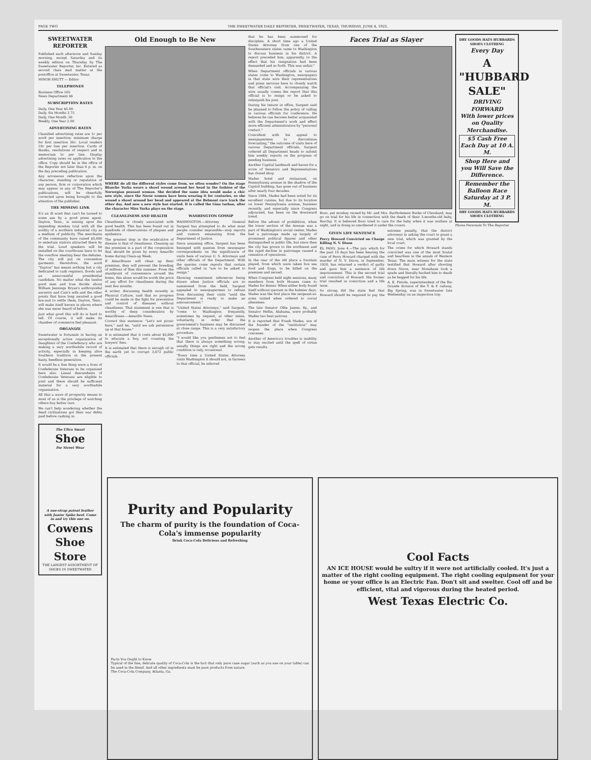PAGE TWO THE SWEETWATER DAILY REPORTER, SWEETWATER, TEXAS, THURSDAY, JUNE 4, 1925.
SWEETWATER REPORTER
Published each afternoon and Sunday morning, except Saturday and its weekly edition on Thursday by The Sweetwater Reporter, Inc. Entered as second class mail matter at the postoffice at Sweetwater, Texas.
MINOR SHUTT — Editor
TELEPHONES
Business Office 105
News Department 46
SUBSCRIPTION RATES
Daily, One Year $5.00
Daily, Six Months 2.75
Daily, One Month .50
Weekly, One Year 2.00
ADVERTISING RATES
Classified advertising rates are 1c per word per insertion; minimum charge for first insertion 30c. Local readers 10c per line per insertion. Cards of thanks, resolutions of respect and in memorium 5c per line. Display advertising rates on application to the office. Copy should be in the office of the Reporter not later than 6 p. m. on the day preceding publication.
Any erroneous reflection upon the character, standing or reputation of any person, firm or corporation which may appear in any of The Reporter's publications, will be cheerfully corrected upon being brought to the attention of the publisher.
THE MISSING LINK
It's an ill wind that can't be turned to some use by a good press agent. Dayton, Tenn., is seizing upon the impending monkey trial with all the avidity of a northern industrial city as a medium of publicity. The merchants of the community have raised $5,000 to entertain visitors attracted there by the trial. Loud speakers will be installed on the courthouse lawn to let the overflow meeting hear the debates. The city will put on convention garments. Heretofore, the word "Dayton" has meant nothing but a city dedicated to cash registers, floods and an unsuccessful presidential candidate. No matter what the twelve good men and true decide about William Jennings Bryan's anthropoidal ancestry and Cain's wife and the other points that have long awaited a good law-suit to settle them, Dayton, Tenn., will make itself known in places where she was never heard of before.
Just what good this will do is hard to tell. Of course, it will make its chamber of commerce feel pleasant.
ORGANIZE
Sweetwater is fortunate in having an exceptionally active organization of Daughters of the Confederacy who are making a very worthwhile record of activity, especially in keeping alive Southern tradition in the present hasty, heedless generation.
It would be a fine thing were a Sons of Confederate Veterans to be organized here also. Lineal descendents of Confederate Veterans are eligible to joint and there should be sufficient material for a very worthwhile organization.
All that a wave of prosperity means to most of us is the privilege of watching others buy better cars.
We can't help wondering whether the dead civilizations got their war debts paid before cashing in.
The Ultra Smart
Shoe
For Street Wear
A one-strap patent leather with Junior Spike heel. Come in and try this one on.
Cowens
Shoe Store
THE LARGEST ASSORTMENT OF SHOES IN SWEETWATER
Old Enough to Be New
WHERE do all the different styles come from, we often wonder? On the stage Blanche Yurka wears a shawl wound around her head in the fashion of the Norwegian peasant woman. She decided the same idea would make a chic new style, since the Norse women have been wearing it for centuries, so she wound a shawl around her head and appeared at the Belmont race track the other day. And now a new style has started. It is called the Gina turban, after the character Miss Yurka plays on the stage.
CLEANLINESS AND HEALTH
Cleanliness is closely associated with good health. This has been found out in hundreds of observations of plagues and epidemics.
The greatest step in the eradication of disease is that of cleanliness. Cleaning up the premises is a part of the cooperation that should be given by every Amarillo home during Clean-up Week.
If Amarilloans will clean up their premises, they will prevent the breeding of millions of flies this summer. From the standpoint of convenience around the home, this alone would be worth the price of any effort for cleanliness during the next few months.
A writer, discussing health recently in Physical Culture, said that no progress could be made in the fight for prevention and control of diseases without cleanliness. That statement is one that is worthy of deep consideration by Amarilloans.—Amarillo News.
Correct this sentence: "Let's not picnic here," said he, "until we ask permission up at that house."
It is estimated that it costs about $5,000 to educate a boy, not counting the lawyers' fees.
It is estimated that there is enough oil in the earth yet to corrupt 3,672 public officials.
WASHINGTON GOSSIP
WASHINGTON.—Attorney General Sargent has attempted to do what most people consider impossible—stop reports and rumors emanating from the Department of Justice.
Since assuming office, Sargent has been besieged with queries from newspaper correspondents on the significance of visits here of various U. S. Attorneys and other officials of the Department. With the queries come reports that certain officials called in "are to be asked to resign."
Showing resentment inferences being drawn when Justice officials are so summoned from the field, Sargent appealed to newspapermen to refrain from discussing their visits "until the Department is ready to make an announcement."
"United States Attorneys," said Sargent, "come to Washington frequently, sometimes by request, at other times, voluntarily, in order that the government's business may be discussed at close range. This is a very satisfactory procedure.
"I would like you gentlemen not to feel that there is always something wrong; usually things are right and the wrong condition is only, occasional.
"Every time a United States Attorney visits Washington it should not, in fairness to that official, be inferred
that he has been summoned for discipline. A short time ago a United States Attorney from one of the Southwestern states came to Washington to discuss business in his district. A report preceded him, apparently, to the effect that his resignation had been demanded and so forth. This was unfair."
When Department officials in various states come to Washington, newspapers in that state wire their representatives and press services here to closely watch that official's visit. Accompanying the wire usually comes the report that this official is to resign or be asked to relinquish his post.
During his tenure in office, Sargent said he planned to follow the policy of calling in various officials for conference. He believes he can become better acquainted with the Department's work and effect more efficient administration by "personal contact."
Coincident with his appeal to newspapermen to discontinue forecasting," the outcome of visits here of various Department officials, Sargent ordered all Department heads to submit him weekly reports on the progress of pending business.
Another Capital landmark and haven for a score of Senators and Representatives has closed shop.
Mades hotel and restaurant, on Pennsylvania avenue in the shadow of the Capitol building, has gone out of business after nearly four decades.
Since 1884, Mades had been noted for its excellent cuisine, but due to its location on lower Pennsylvania avenue, business recently, and especially since Congress adjourned, has been on the downward trend.
Before the advent of prohibition, when the lower section of the Avenue was a part of Washington's social center, Mades had a patronage made up largely of prominent political figures and other distinguished in public life, but since then the city has grown to the northwest and the rapid decline in patronage caused a cessation of operations.
In the rear of the old place a fountain played, from which were taken live sea food and frogs, to be killed on the premises and served.
When Congress held night sessions, many members from both Houses came to Mades for dinner. When either body found itself without quorum in the balmier days, Mades was the first place the sergeant-at-arms visited when ordered to corral absentees.
The late Senator Ollie James, Ky., and Senator Heflin, Alabama, were probably Mades two best patrons.
It is reported that Frank Mades, son of the founder of the "institution" may reopen the place when Congress convenes.
Another of America's troubles is inability to stay excited until the spell of virtue gets results.
Faces Trial as Slayer
Bozo, pet monkey owned by Mr. and Mrs. Bartholemew Burke of Cleveland, may go on trial for his life in connection with the death of their 3-months-old baby, Barclay. It is believed Bozo tried to care for the baby when it was restless at night, and in doing so smothered it under the covers.
GIVEN LIFE SENTENCE
Percy Howard Convicted on Charge Killing N. V. Dixon
EL PASO, June 4.—The jury which for the past 10 days has been hearing the case of Perry Howard charged with the murder of N. V. Dixon, in September, 1920, has returned a verdict of guilty and gave him a sentence of life imprisonment. This is the second trial and conviction of Howard. His former trial resulted in conviction and a life term.
So strong did the state feel that Howard should be required to pay the extreme penalty, that the district attorneys in asking the court to grant a new trial, which was granted by the local court.
The crime for which Howard stands convicted was one of the most brutal and heartless in the annals of Western Texas. The main witness for the state testified that Howard after shooting down Nixon, near Monahans took a spade and literally hacked him to death as he begged for his life.
A. E. Pistole, superintendent of the Rio Grande division of the T. & P. railway, Big Spring, was in Sweetwater late Wednesday on an inspection trip.
DRY GOODS HATS HUBBARDS SHOES CLOTHING
Every Day
A
"HUBBARD SALE"
DRIVING FORWARD
With lower prices on Quality Merchandise.
$5 Cash Free Each Day at 10 A. M.
Shop Here and you Will Save the Difference.
Remember the Balloon Race Saturday at 3 P. M.
DRY GOODS HATS HUBBARDS SHOES CLOTHING
Phone Personals To The Reporter
Purity and Popularity
The charm of purity is the foundation of Coca-Cola's immense popularity
Drink Coca-Cola Delicious and Refreshing
Facts You Ought to Know
Typical of the fine, delicate quality of Coca-Cola is the fact that only pure cane sugar (such as you use on your table) can be used in the blend. And all other ingredients must be pure products from nature.
The Coca-Cola Company, Atlanta, Ga.
Cool Facts
AN ICE HOUSE would be sultry if it were not artificially cooled. It's just a matter of the right cooling equipment. The right cooling equipment for your home or your office is an Electric Fan. Don't sit and swelter. Cool off and be efficient, vital and vigorous during the heated period.
West Texas Electric Co.